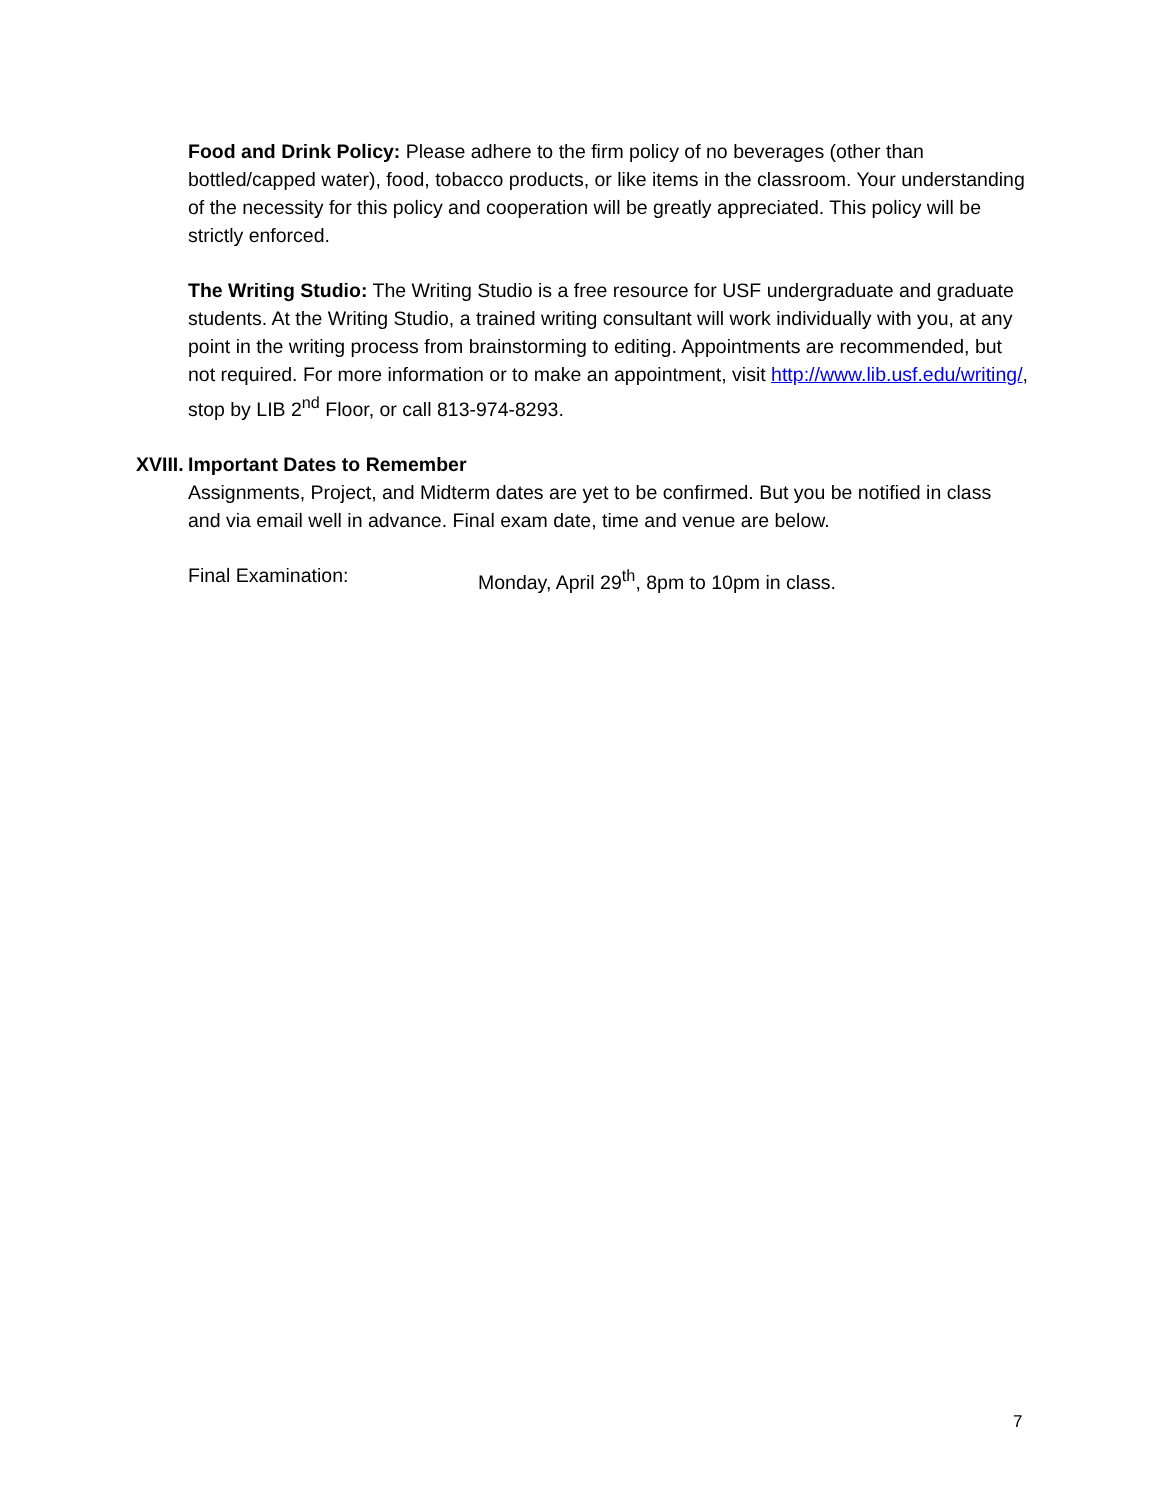Food and Drink Policy: Please adhere to the firm policy of no beverages (other than bottled/capped water), food, tobacco products, or like items in the classroom. Your understanding of the necessity for this policy and cooperation will be greatly appreciated. This policy will be strictly enforced.
The Writing Studio: The Writing Studio is a free resource for USF undergraduate and graduate students. At the Writing Studio, a trained writing consultant will work individually with you, at any point in the writing process from brainstorming to editing. Appointments are recommended, but not required. For more information or to make an appointment, visit http://www.lib.usf.edu/writing/, stop by LIB 2<sup>nd</sup> Floor, or call 813-974-8293.
XVIII. Important Dates to Remember
Assignments, Project, and Midterm dates are yet to be confirmed. But you be notified in class and via email well in advance. Final exam date, time and venue are below.
Final Examination: Monday, April 29<sup>th</sup>, 8pm to 10pm in class.
7